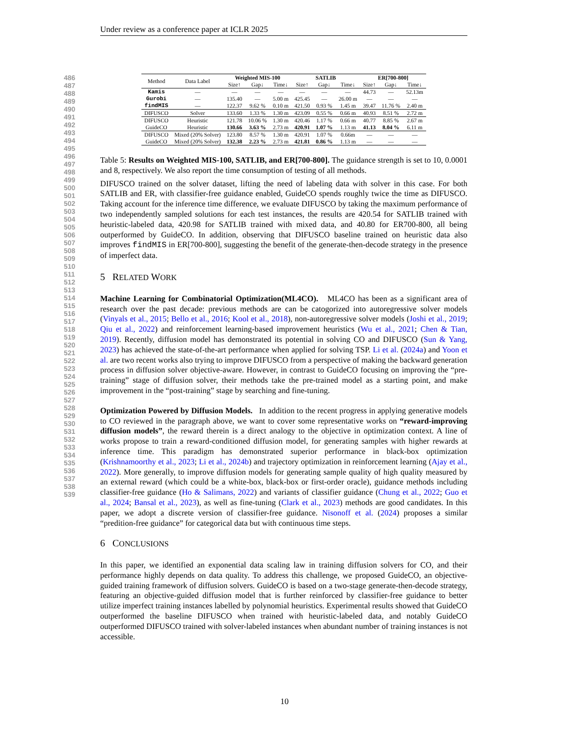Under review as a conference paper at ICLR 2025
486
487
488
489
490
491
492
493
494
495
496
497
498
499
500
501
502
503
504
505
506
507
508
509
510
511
512
513
514
515
516
517
518
519
520
521
522
523
524
525
526
527
528
529
530
531
532
533
534
535
536
537
538
539
| Method | Data Label | Weighted MIS-100 | | | SATLIB | | | ER[700-800] | | |
| --- | --- | --- | --- | --- | --- | --- | --- | --- | --- | --- |
| | | Size↑ | Gap↓ | Time↓ | Size↑ | Gap↓ | Time↓ | Size↑ | Gap↓ | Time↓ |
| Kamis | — | — | — | — | — | — | — | 44.73 | — | 52.13m |
| Gurobi | — | 135.40 | — | 5.00 m | 425.45 | — | 26.00 m | — | — | — |
| findMIS | — | 122.37 | 9.62 % | 0.10 m | 421.50 | 0.93 % | 1.45 m | 39.47 | 11.76 % | 2.40 m |
| DIFUSCO | Solver | 133.60 | 1.33 % | 1.30 m | 423.09 | 0.55 % | 0.66 m | 40.93 | 8.51 % | 2.72 m |
| DIFUSCO | Heuristic | 121.78 | 10.06 % | 1.30 m | 420.46 | 1.17 % | 0.66 m | 40.77 | 8.85 % | 2.67 m |
| GuideCO | Heuristic | 130.66 | 3.63 % | 2.73 m | 420.91 | 1.07 % | 1.13 m | 41.13 | 8.04 % | 6.11 m |
| DIFUSCO | Mixed (20% Solver) | 123.80 | 8.57 % | 1.30 m | 420.91 | 1.07 % | 0.66m | — | — | — |
| GuideCO | Mixed (20% Solver) | 132.38 | 2.23 % | 2.73 m | 421.81 | 0.86 % | 1.13 m | — | — | — |
Table 5: Results on Weighted MIS-100, SATLIB, and ER[700-800]. The guidance strength is set to 10, 0.0001 and 8, respectively. We also report the time consumption of testing of all methods.
DIFUSCO trained on the solver dataset, lifting the need of labeling data with solver in this case. For both SATLIB and ER, with classifier-free guidance enabled, GuideCO spends roughly twice the time as DIFUSCO. Taking account for the inference time difference, we evaluate DIFUSCO by taking the maximum performance of two independently sampled solutions for each test instances, the results are 420.54 for SATLIB trained with heuristic-labeled data, 420.98 for SATLIB trained with mixed data, and 40.80 for ER700-800, all being outperformed by GuideCO. In addition, observing that DIFUSCO baseline trained on heuristic data also improves findMIS in ER[700-800], suggesting the benefit of the generate-then-decode strategy in the presence of imperfect data.
5 RELATED WORK
Machine Learning for Combinatorial Optimization(ML4CO). ML4CO has been as a significant area of research over the past decade: previous methods are can be catogorized into autoregressive solver models (Vinyals et al., 2015; Bello et al., 2016; Kool et al., 2018), non-autoregressive solver models (Joshi et al., 2019; Qiu et al., 2022) and reinforcement learning-based improvement heuristics (Wu et al., 2021; Chen & Tian, 2019). Recently, diffusion model has demonstrated its potential in solving CO and DIFUSCO (Sun & Yang, 2023) has achieved the state-of-the-art performance when applied for solving TSP. Li et al. (2024a) and Yoon et al. are two recent works also trying to improve DIFUSCO from a perspective of making the backward generation process in diffusion solver objective-aware. However, in contrast to GuideCO focusing on improving the “pre-training” stage of diffusion solver, their methods take the pre-trained model as a starting point, and make improvement in the “post-training” stage by searching and fine-tuning.
Optimization Powered by Diffusion Models. In addition to the recent progress in applying generative models to CO reviewed in the paragraph above, we want to cover some representative works on “reward-improving diffusion models”, the reward therein is a direct analogy to the objective in optimization context. A line of works propose to train a reward-conditioned diffusion model, for generating samples with higher rewards at inference time. This paradigm has demonstrated superior performance in black-box optimization (Krishnamoorthy et al., 2023; Li et al., 2024b) and trajectory optimization in reinforcement learning (Ajay et al., 2022). More generally, to improve diffusion models for generating sample quality of high quality measured by an external reward (which could be a white-box, black-box or first-order oracle), guidance methods including classifier-free guidance (Ho & Salimans, 2022) and variants of classifier guidance (Chung et al., 2022; Guo et al., 2024; Bansal et al., 2023), as well as fine-tuning (Clark et al., 2023) methods are good candidates. In this paper, we adopt a discrete version of classifier-free guidance. Nisonoff et al. (2024) proposes a similar “predition-free guidance” for categorical data but with continuous time steps.
6 CONCLUSIONS
In this paper, we identified an exponential data scaling law in training diffusion solvers for CO, and their performance highly depends on data quality. To address this challenge, we proposed GuideCO, an objective-guided training framework of diffusion solvers. GuideCO is based on a two-stage generate-then-decode strategy, featuring an objective-guided diffusion model that is further reinforced by classifier-free guidance to better utilize imperfect training instances labelled by polynomial heuristics. Experimental results showed that GuideCO outperformed the baseline DIFUSCO when trained with heuristic-labeled data, and notably GuideCO outperformed DIFUSCO trained with solver-labeled instances when abundant number of training instances is not accessible.
10